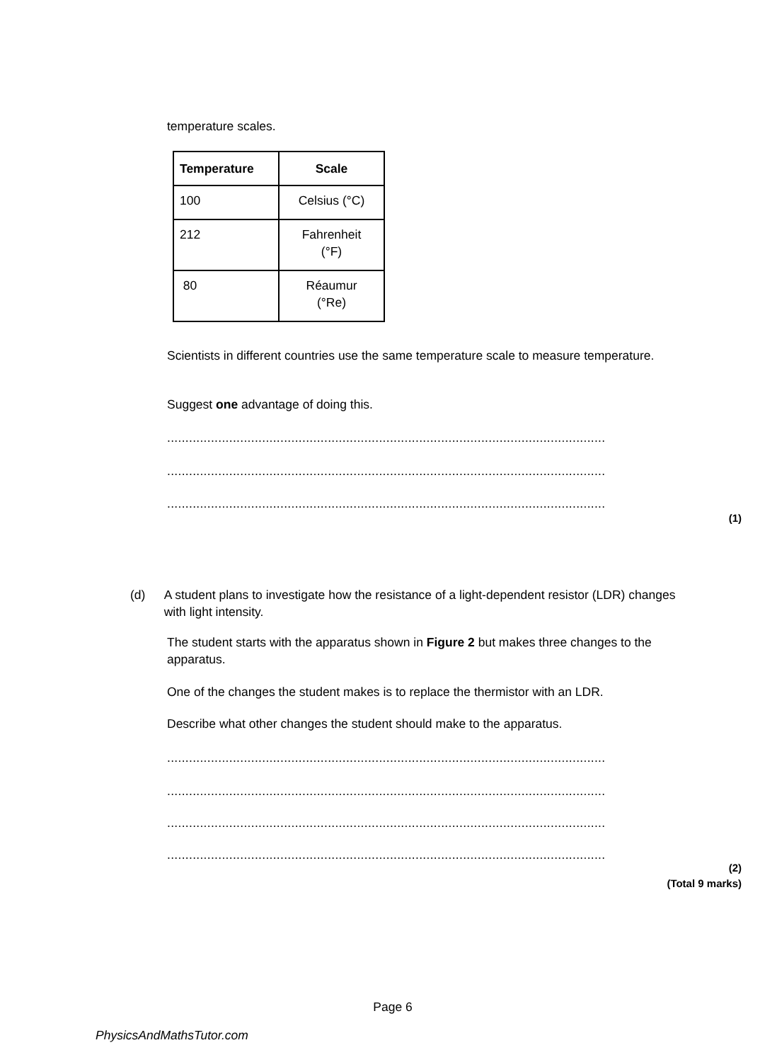temperature scales.
| Temperature | Scale |
| --- | --- |
| 100 | Celsius (°C) |
| 212 | Fahrenheit (°F) |
| 80 | Réaumur (°Re) |
Scientists in different countries use the same temperature scale to measure temperature.
Suggest one advantage of doing this.
........................................................................................................................
........................................................................................................................
........................................................................................................................
(1)
(d) A student plans to investigate how the resistance of a light-dependent resistor (LDR) changes with light intensity.
The student starts with the apparatus shown in Figure 2 but makes three changes to the apparatus.
One of the changes the student makes is to replace the thermistor with an LDR.
Describe what other changes the student should make to the apparatus.
........................................................................................................................
........................................................................................................................
........................................................................................................................
........................................................................................................................
(2)
(Total 9 marks)
Page 6
PhysicsAndMathsTutor.com